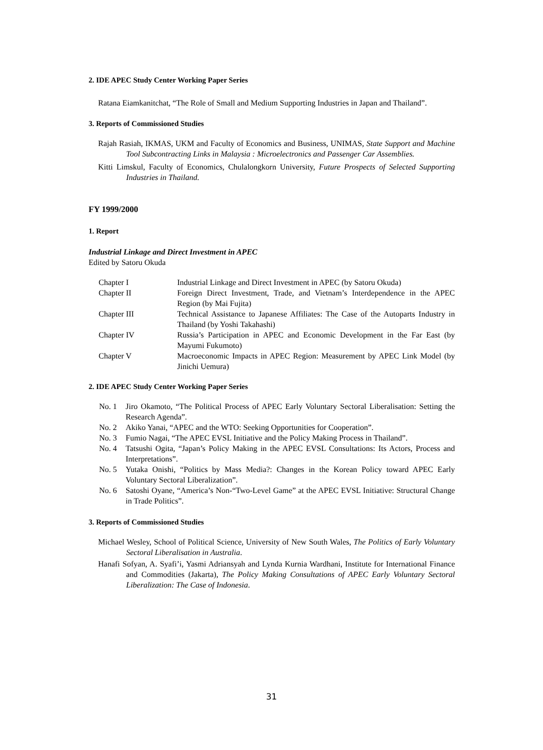2. IDE APEC Study Center Working Paper Series
Ratana Eiamkanitchat, “The Role of Small and Medium Supporting Industries in Japan and Thailand”.
3. Reports of Commissioned Studies
Rajah Rasiah, IKMAS, UKM and Faculty of Economics and Business, UNIMAS, State Support and Machine Tool Subcontracting Links in Malaysia : Microelectronics and Passenger Car Assemblies.
Kitti Limskul, Faculty of Economics, Chulalongkorn University, Future Prospects of Selected Supporting Industries in Thailand.
FY 1999/2000
1. Report
Industrial Linkage and Direct Investment in APEC
Edited by Satoru Okuda
Chapter I Industrial Linkage and Direct Investment in APEC (by Satoru Okuda)
Chapter II Foreign Direct Investment, Trade, and Vietnam’s Interdependence in the APEC Region (by Mai Fujita)
Chapter III Technical Assistance to Japanese Affiliates: The Case of the Autoparts Industry in Thailand (by Yoshi Takahashi)
Chapter IV Russia’s Participation in APEC and Economic Development in the Far East (by Mayumi Fukumoto)
Chapter V Macroeconomic Impacts in APEC Region: Measurement by APEC Link Model (by Jinichi Uemura)
2. IDE APEC Study Center Working Paper Series
No. 1 Jiro Okamoto, “The Political Process of APEC Early Voluntary Sectoral Liberalisation: Setting the Research Agenda”.
No. 2 Akiko Yanai, “APEC and the WTO: Seeking Opportunities for Cooperation”.
No. 3 Fumio Nagai, “The APEC EVSL Initiative and the Policy Making Process in Thailand”.
No. 4 Tatsushi Ogita, “Japan’s Policy Making in the APEC EVSL Consultations: Its Actors, Process and Interpretations”.
No. 5 Yutaka Onishi, “Politics by Mass Media?: Changes in the Korean Policy toward APEC Early Voluntary Sectoral Liberalization”.
No. 6 Satoshi Oyane, “America’s Non-“Two-Level Game” at the APEC EVSL Initiative: Structural Change in Trade Politics”.
3. Reports of Commissioned Studies
Michael Wesley, School of Political Science, University of New South Wales, The Politics of Early Voluntary Sectoral Liberalisation in Australia.
Hanafi Sofyan, A. Syafi’i, Yasmi Adriansyah and Lynda Kurnia Wardhani, Institute for International Finance and Commodities (Jakarta), The Policy Making Consultations of APEC Early Voluntary Sectoral Liberalization: The Case of Indonesia.
31